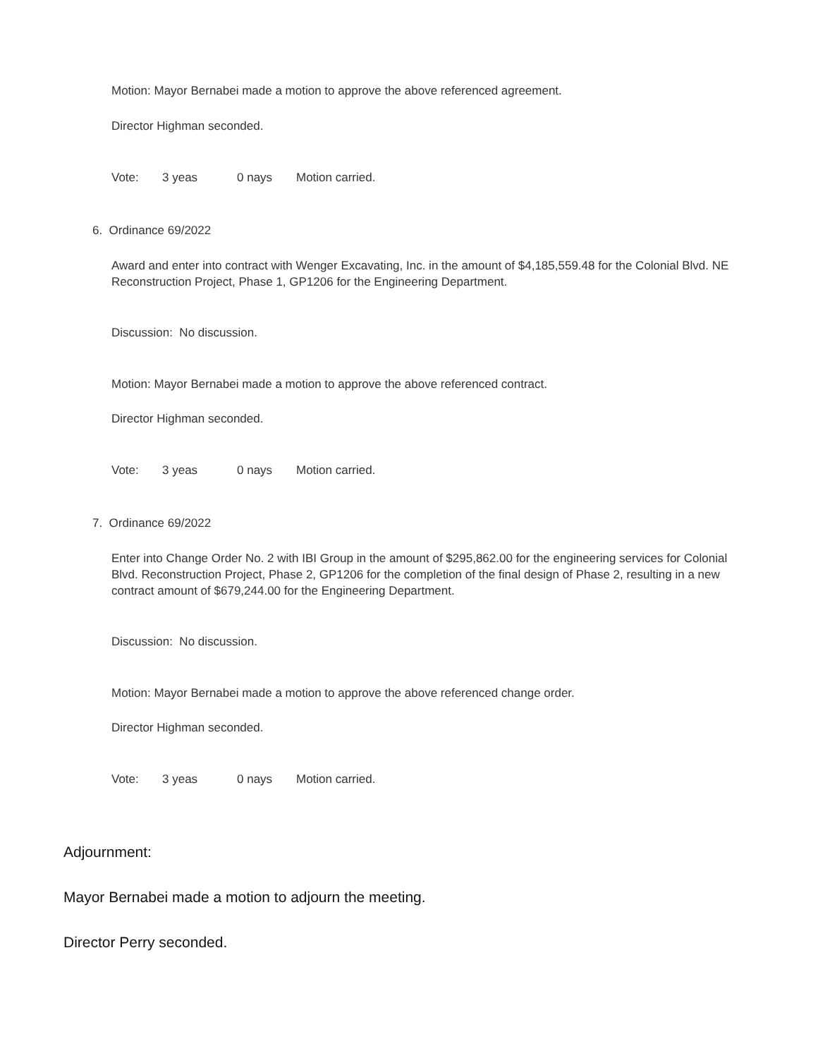Motion: Mayor Bernabei made a motion to approve the above referenced agreement.
Director Highman seconded.
Vote: 3 yeas 0 nays Motion carried.
6. Ordinance 69/2022
Award and enter into contract with Wenger Excavating, Inc. in the amount of $4,185,559.48 for the Colonial Blvd. NE Reconstruction Project, Phase 1, GP1206 for the Engineering Department.
Discussion: No discussion.
Motion: Mayor Bernabei made a motion to approve the above referenced contract.
Director Highman seconded.
Vote: 3 yeas 0 nays Motion carried.
7. Ordinance 69/2022
Enter into Change Order No. 2 with IBI Group in the amount of $295,862.00 for the engineering services for Colonial Blvd. Reconstruction Project, Phase 2, GP1206 for the completion of the final design of Phase 2, resulting in a new contract amount of $679,244.00 for the Engineering Department.
Discussion: No discussion.
Motion: Mayor Bernabei made a motion to approve the above referenced change order.
Director Highman seconded.
Vote: 3 yeas 0 nays Motion carried.
Adjournment:
Mayor Bernabei made a motion to adjourn the meeting.
Director Perry seconded.